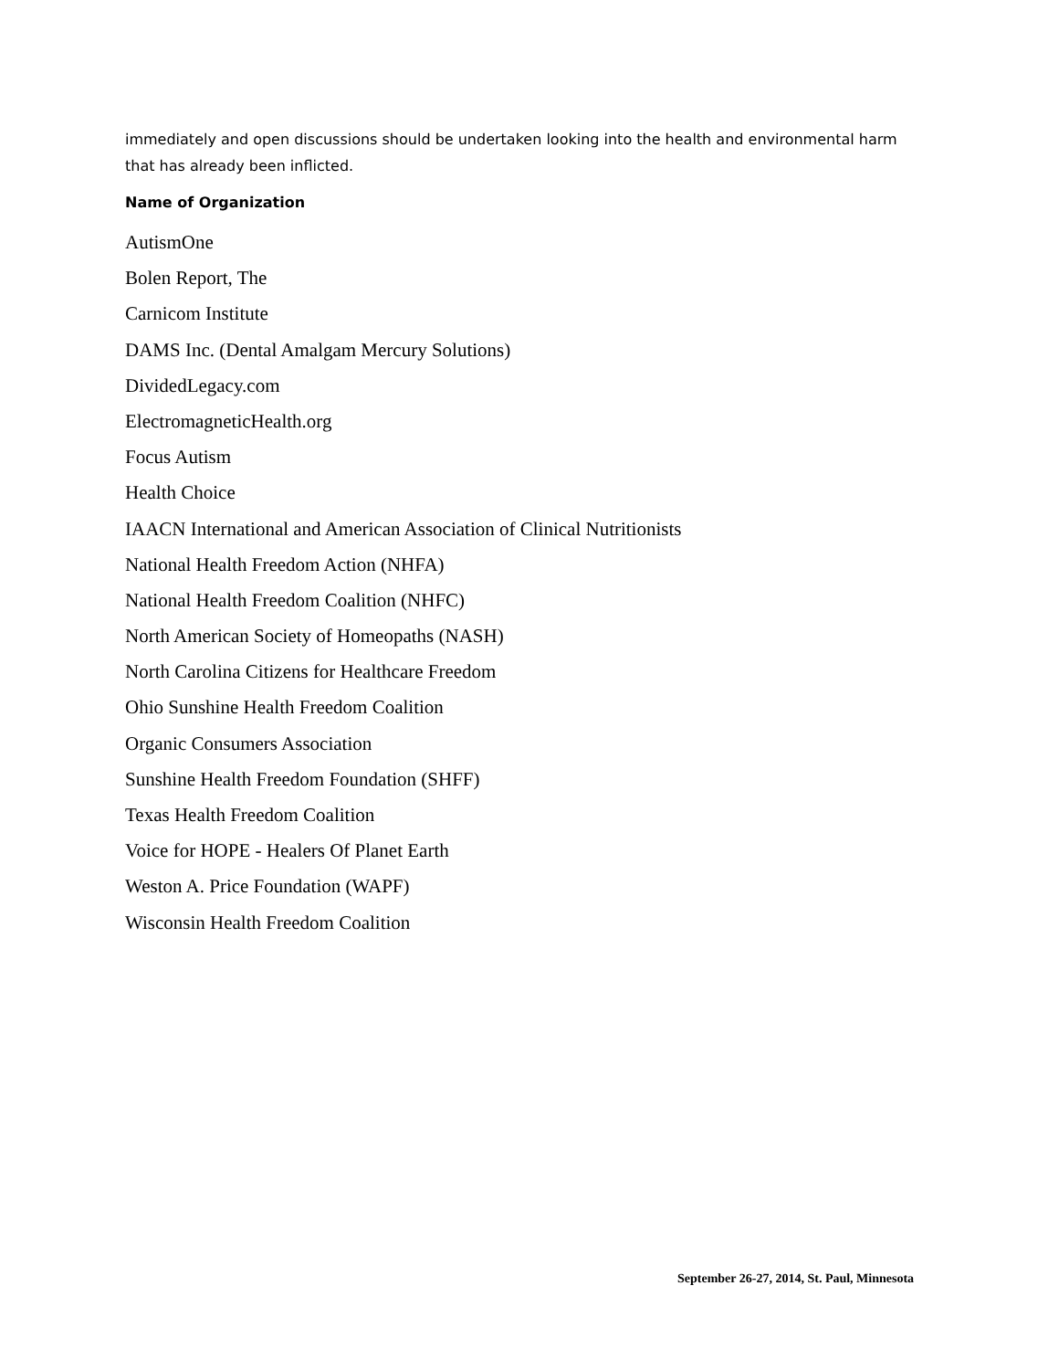immediately and open discussions should be undertaken looking into the health and environmental harm that has already been inflicted.
Name of Organization
AutismOne
Bolen Report, The
Carnicom Institute
DAMS Inc. (Dental Amalgam Mercury Solutions)
DividedLegacy.com
ElectromagneticHealth.org
Focus Autism
Health Choice
IAACN International and American Association of Clinical Nutritionists
National Health Freedom Action (NHFA)
National Health Freedom Coalition (NHFC)
North American Society of Homeopaths (NASH)
North Carolina Citizens for Healthcare Freedom
Ohio Sunshine Health Freedom Coalition
Organic Consumers Association
Sunshine Health Freedom Foundation (SHFF)
Texas Health Freedom Coalition
Voice for HOPE - Healers Of Planet Earth
Weston A. Price Foundation (WAPF)
Wisconsin Health Freedom Coalition
September 26-27, 2014, St. Paul, Minnesota